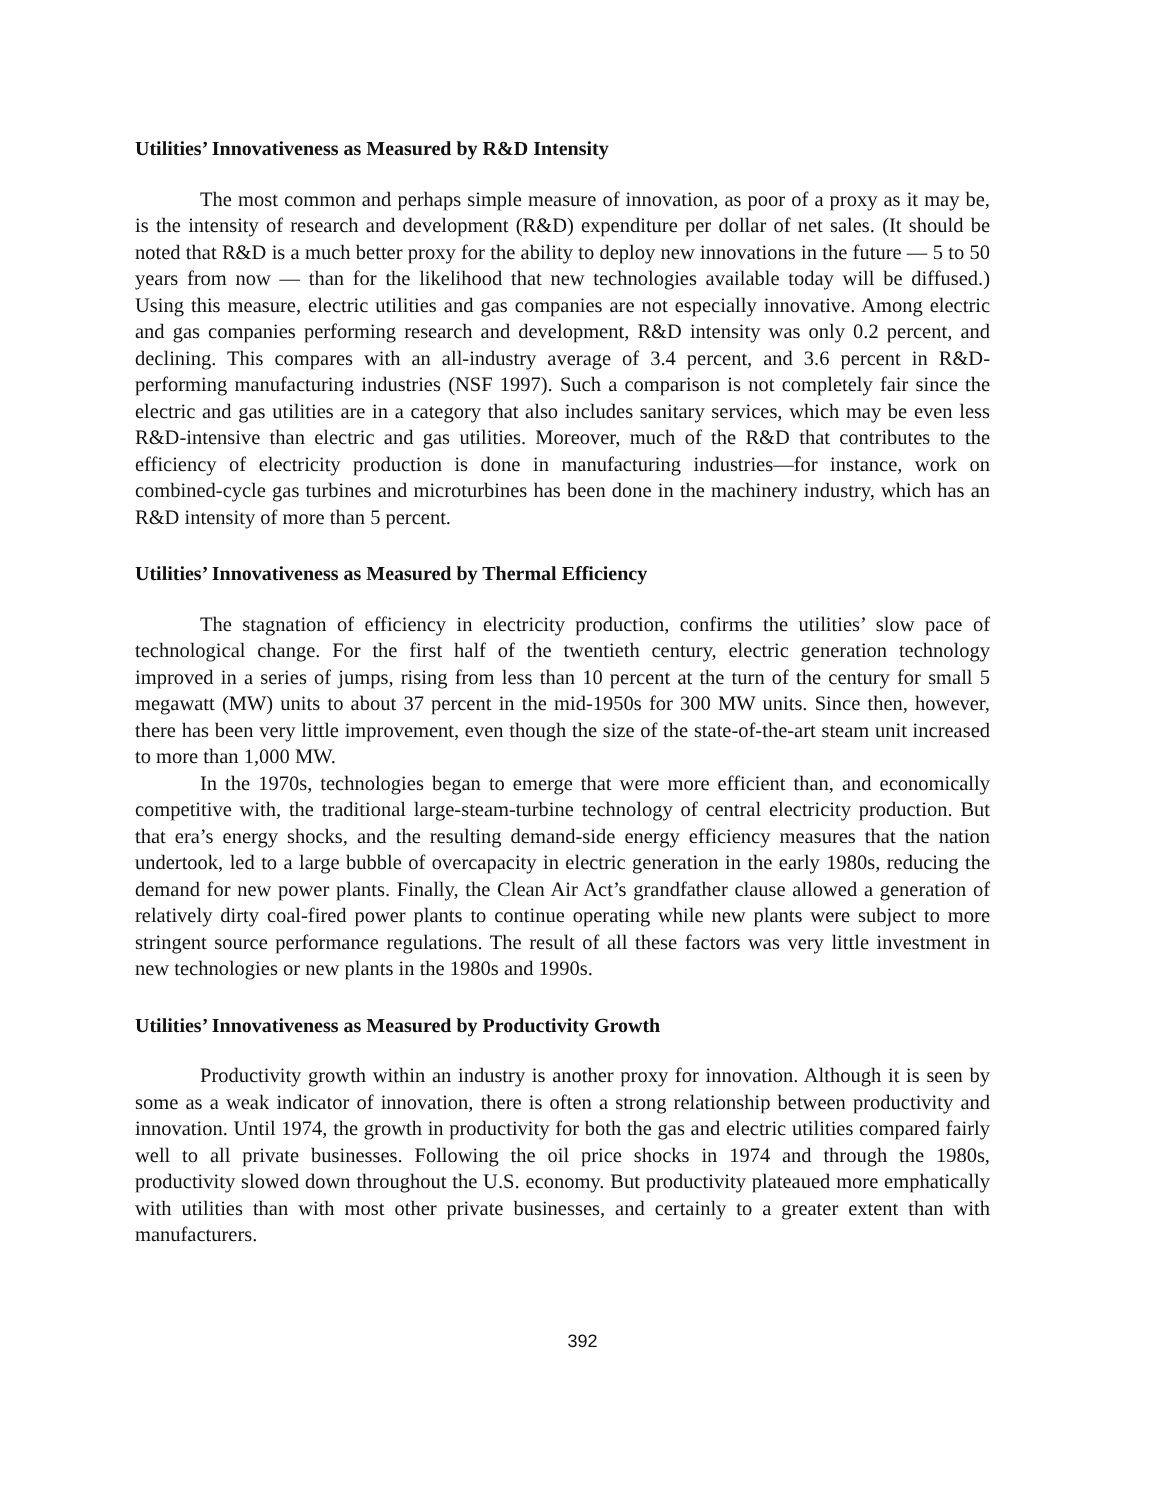Utilities’ Innovativeness as Measured by R&D Intensity
The most common and perhaps simple measure of innovation, as poor of a proxy as it may be, is the intensity of research and development (R&D) expenditure per dollar of net sales. (It should be noted that R&D is a much better proxy for the ability to deploy new innovations in the future — 5 to 50 years from now — than for the likelihood that new technologies available today will be diffused.) Using this measure, electric utilities and gas companies are not especially innovative. Among electric and gas companies performing research and development, R&D intensity was only 0.2 percent, and declining. This compares with an all-industry average of 3.4 percent, and 3.6 percent in R&D-performing manufacturing industries (NSF 1997). Such a comparison is not completely fair since the electric and gas utilities are in a category that also includes sanitary services, which may be even less R&D-intensive than electric and gas utilities. Moreover, much of the R&D that contributes to the efficiency of electricity production is done in manufacturing industries—for instance, work on combined-cycle gas turbines and microturbines has been done in the machinery industry, which has an R&D intensity of more than 5 percent.
Utilities’ Innovativeness as Measured by Thermal Efficiency
The stagnation of efficiency in electricity production, confirms the utilities’ slow pace of technological change. For the first half of the twentieth century, electric generation technology improved in a series of jumps, rising from less than 10 percent at the turn of the century for small 5 megawatt (MW) units to about 37 percent in the mid-1950s for 300 MW units. Since then, however, there has been very little improvement, even though the size of the state-of-the-art steam unit increased to more than 1,000 MW.
In the 1970s, technologies began to emerge that were more efficient than, and economically competitive with, the traditional large-steam-turbine technology of central electricity production. But that era’s energy shocks, and the resulting demand-side energy efficiency measures that the nation undertook, led to a large bubble of overcapacity in electric generation in the early 1980s, reducing the demand for new power plants. Finally, the Clean Air Act’s grandfather clause allowed a generation of relatively dirty coal-fired power plants to continue operating while new plants were subject to more stringent source performance regulations. The result of all these factors was very little investment in new technologies or new plants in the 1980s and 1990s.
Utilities’ Innovativeness as Measured by Productivity Growth
Productivity growth within an industry is another proxy for innovation. Although it is seen by some as a weak indicator of innovation, there is often a strong relationship between productivity and innovation. Until 1974, the growth in productivity for both the gas and electric utilities compared fairly well to all private businesses. Following the oil price shocks in 1974 and through the 1980s, productivity slowed down throughout the U.S. economy. But productivity plateaued more emphatically with utilities than with most other private businesses, and certainly to a greater extent than with manufacturers.
392